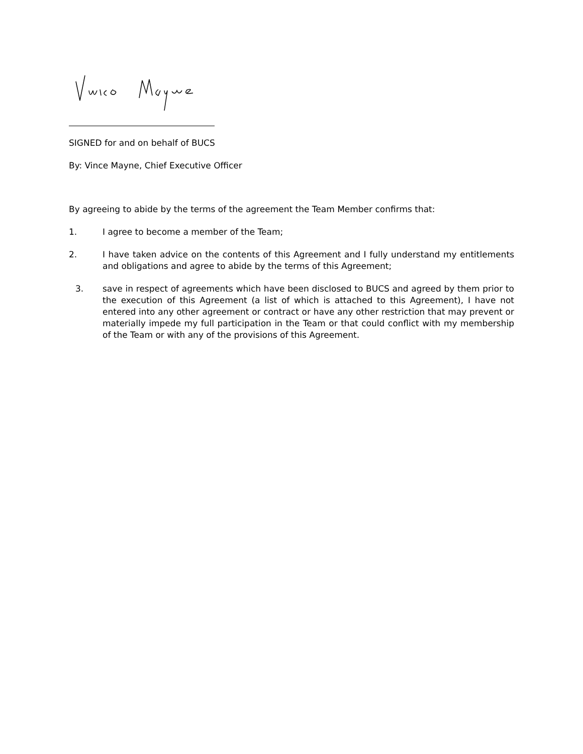SIGNED for and on behalf of BUCS
By: Vince Mayne, Chief Executive Officer
By agreeing to abide by the terms of the agreement the Team Member confirms that:
1. I agree to become a member of the Team;
2. I have taken advice on the contents of this Agreement and I fully understand my entitlements and obligations and agree to abide by the terms of this Agreement;
3. save in respect of agreements which have been disclosed to BUCS and agreed by them prior to the execution of this Agreement (a list of which is attached to this Agreement), I have not entered into any other agreement or contract or have any other restriction that may prevent or materially impede my full participation in the Team or that could conflict with my membership of the Team or with any of the provisions of this Agreement.